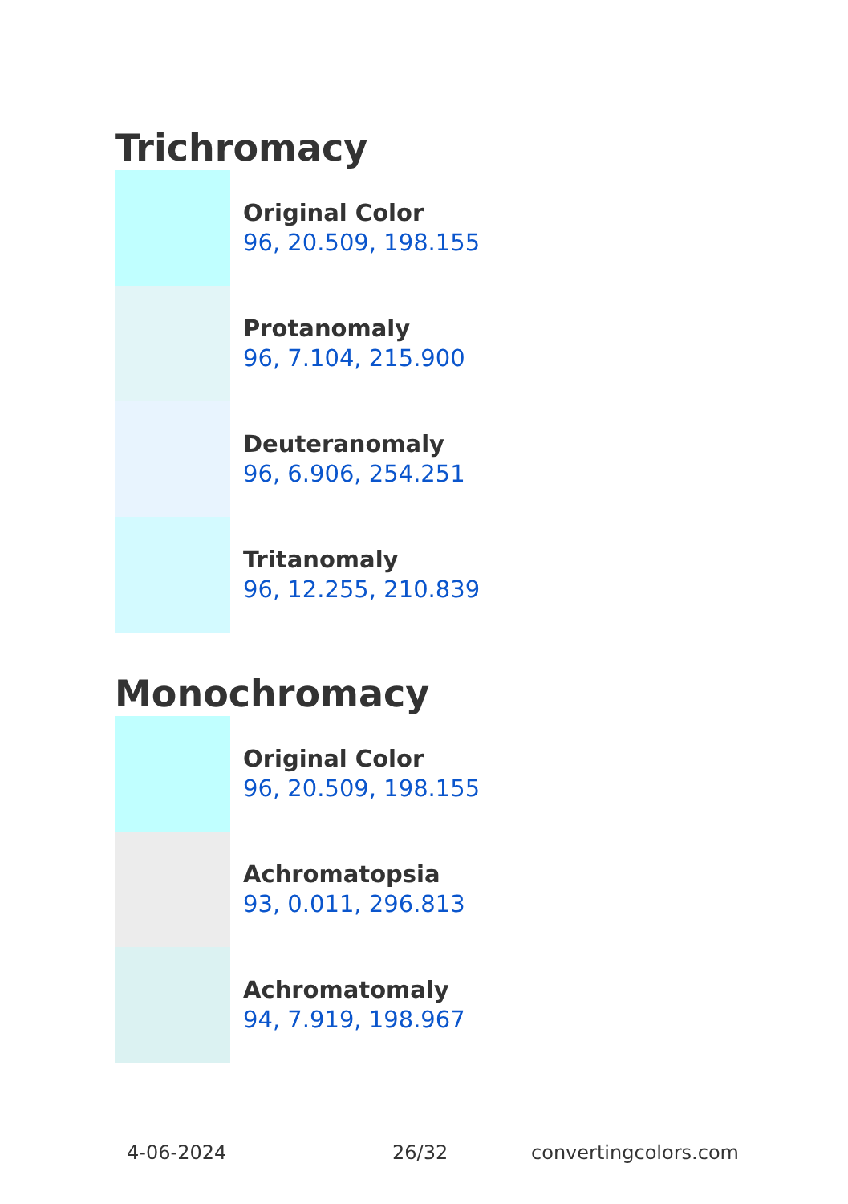Trichromacy
Original Color
96, 20.509, 198.155
Protanomaly
96, 7.104, 215.900
Deuteranomaly
96, 6.906, 254.251
Tritanomaly
96, 12.255, 210.839
Monochromacy
Original Color
96, 20.509, 198.155
Achromatopsia
93, 0.011, 296.813
Achromatomaly
94, 7.919, 198.967
4-06-2024 26/32 convertingcolors.com